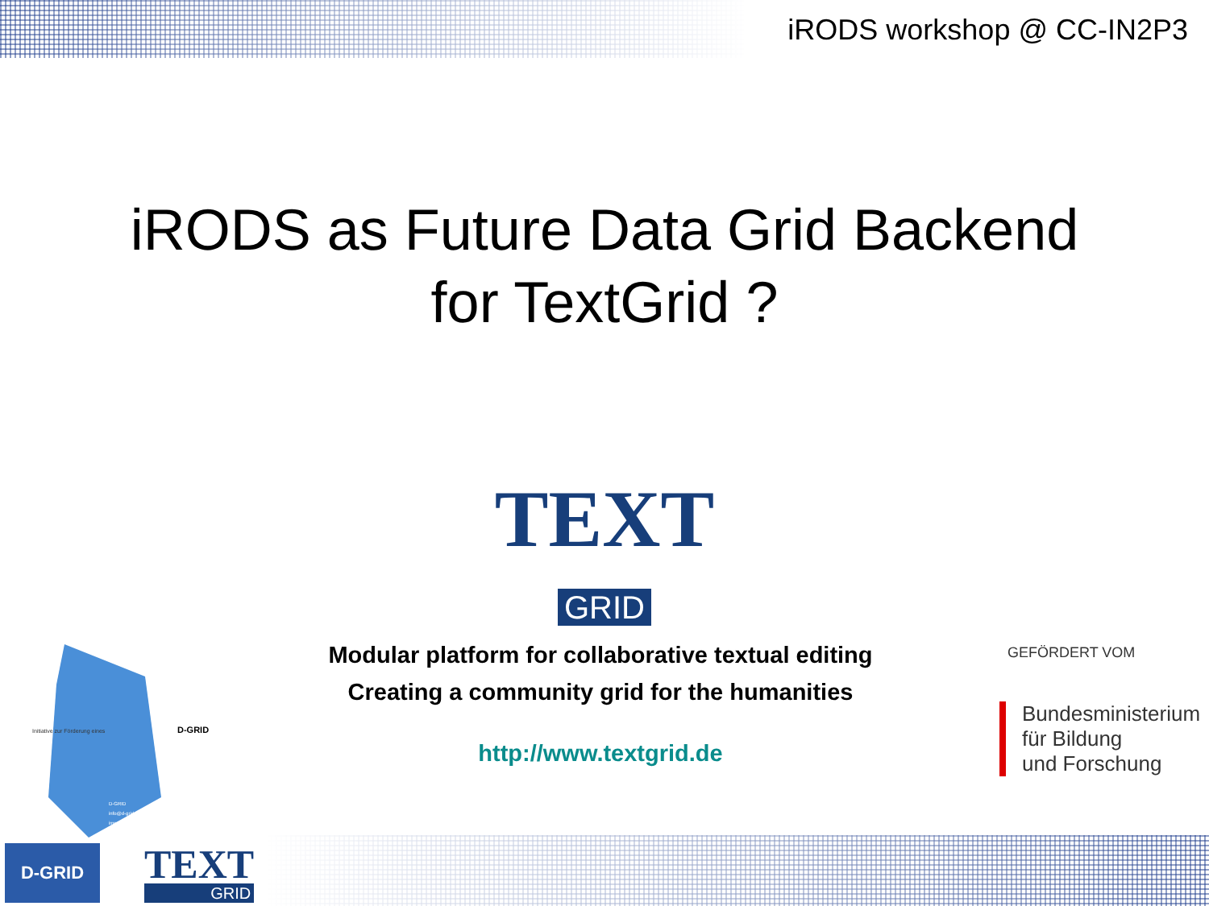iRODS workshop @ CC-IN2P3
iRODS as Future Data Grid Backend
for TextGrid ?
TEXT
GRID
Initiative zur Förderung eines
D-GRID
D-GRID
info@d-grid.de
impressum
Modular platform for collaborative textual editing
Creating a community grid for the humanities
http://www.textgrid.de
GEFÖRDERT VOM
Bundesministerium
für Bildung
und Forschung
D-GRID
TEXT
GRID